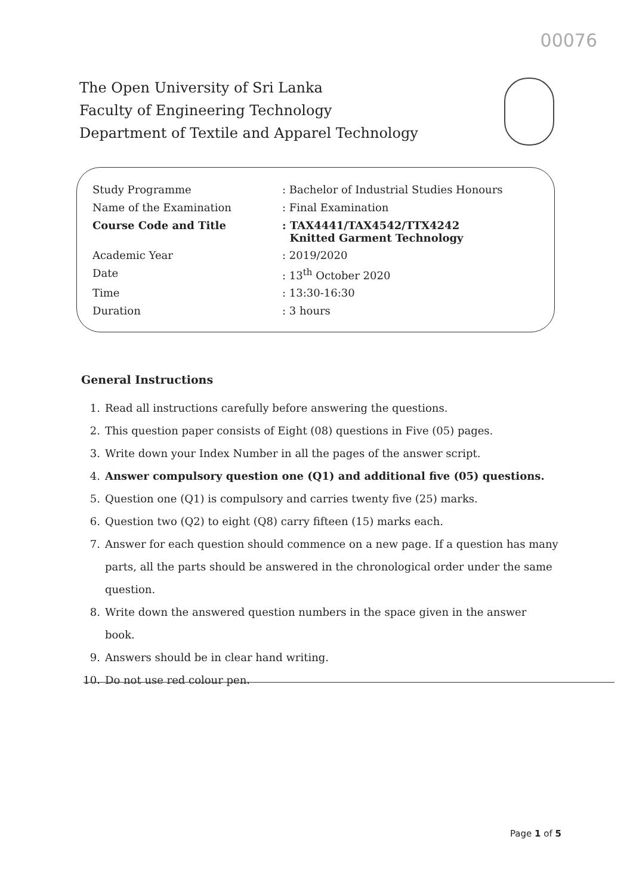00076
The Open University of Sri Lanka
Faculty of Engineering Technology
Department of Textile and Apparel Technology
| Study Programme | : Bachelor of Industrial Studies Honours |
| Name of the Examination | : Final Examination |
| Course Code and Title | : TAX4441/TAX4542/TTX4242 Knitted Garment Technology |
| Academic Year | : 2019/2020 |
| Date | : 13<sup>th</sup> October 2020 |
| Time | : 13:30-16:30 |
| Duration | : 3 hours |
General Instructions
1. Read all instructions carefully before answering the questions.
2. This question paper consists of Eight (08) questions in Five (05) pages.
3. Write down your Index Number in all the pages of the answer script.
4. Answer compulsory question one (Q1) and additional five (05) questions.
5. Question one (Q1) is compulsory and carries twenty five (25) marks.
6. Question two (Q2) to eight (Q8) carry fifteen (15) marks each.
7. Answer for each question should commence on a new page. If a question has many parts, all the parts should be answered in the chronological order under the same question.
8. Write down the answered question numbers in the space given in the answer book.
9. Answers should be in clear hand writing.
10. Do not use red colour pen.
Page 1 of 5